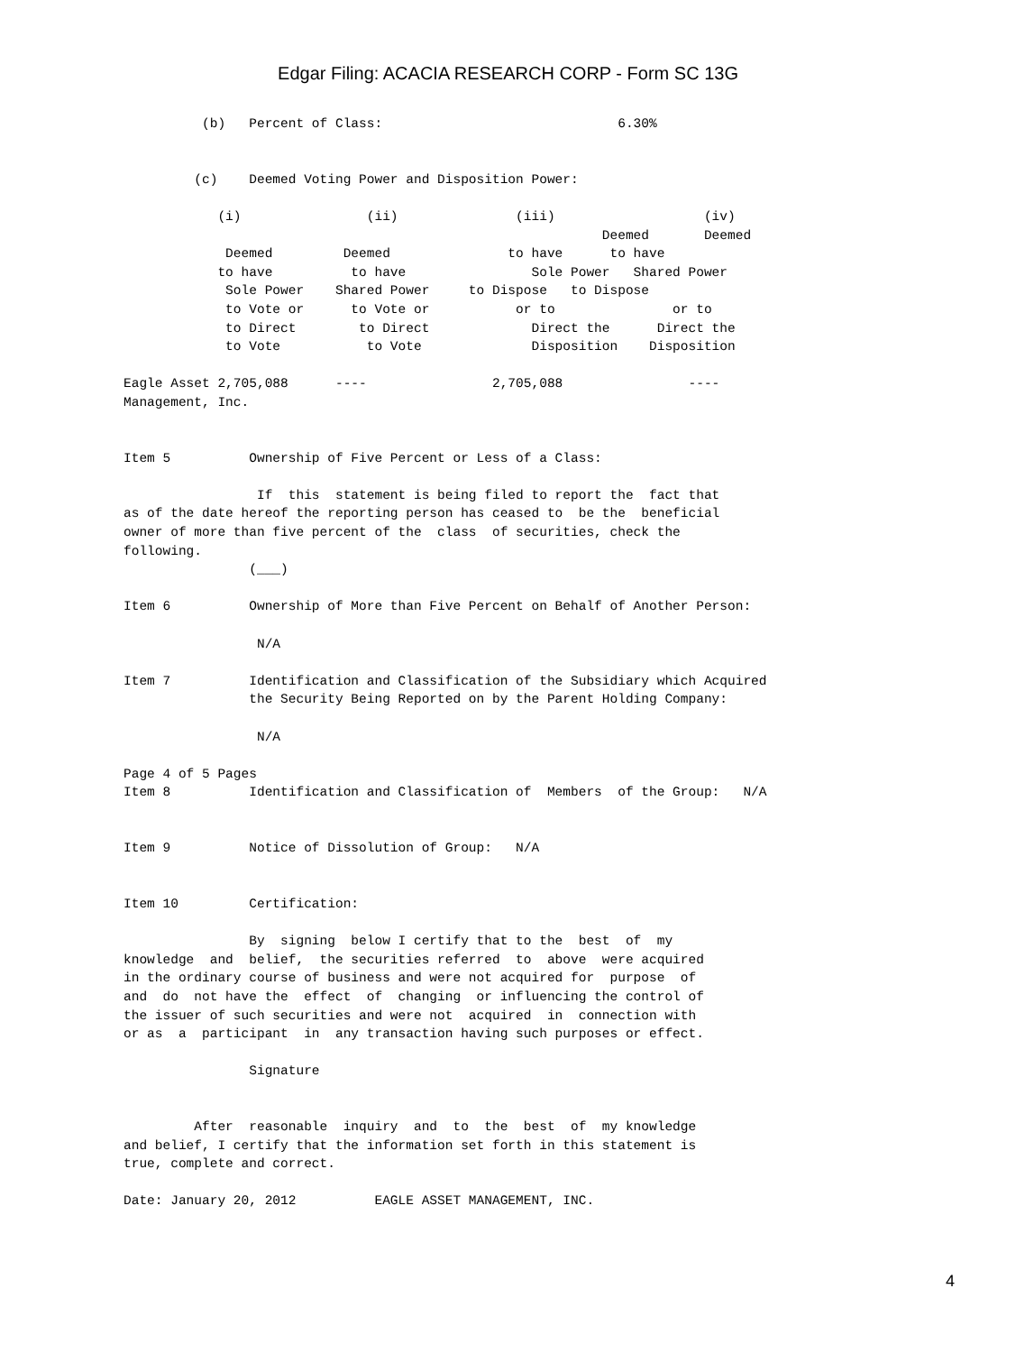Edgar Filing: ACACIA RESEARCH CORP - Form SC 13G
          (b)   Percent of Class:                              6.30%


         (c)    Deemed Voting Power and Disposition Power:

            (i)                (ii)               (iii)                   (iv)
                                                             Deemed       Deemed
             Deemed         Deemed               to have      to have
            to have          to have                Sole Power   Shared Power
             Sole Power    Shared Power     to Dispose   to Dispose
             to Vote or      to Vote or           or to               or to
             to Direct        to Direct             Direct the      Direct the
             to Vote           to Vote              Disposition    Disposition

Eagle Asset 2,705,088      ----                2,705,088                ----
Management, Inc.


Item 5          Ownership of Five Percent or Less of a Class:

                 If  this  statement is being filed to report the  fact that
as of the date hereof the reporting person has ceased to  be the  beneficial
owner of more than five percent of the  class  of securities, check the
following.
                (___)

Item 6          Ownership of More than Five Percent on Behalf of Another Person:

                 N/A

Item 7          Identification and Classification of the Subsidiary which Acquired
                the Security Being Reported on by the Parent Holding Company:

                 N/A

Page 4 of 5 Pages
Item 8          Identification and Classification of  Members  of the Group:   N/A


Item 9          Notice of Dissolution of Group:   N/A


Item 10         Certification:

                By  signing  below I certify that to the  best  of  my
knowledge  and  belief,  the securities referred  to  above  were acquired
in the ordinary course of business and were not acquired for  purpose  of
and  do  not have the  effect  of  changing  or influencing the control of
the issuer of such securities and were not  acquired  in  connection with
or as  a  participant  in  any transaction having such purposes or effect.

                Signature


         After  reasonable  inquiry  and  to  the  best  of  my knowledge
and belief, I certify that the information set forth in this statement is
true, complete and correct.

Date: January 20, 2012          EAGLE ASSET MANAGEMENT, INC.
4